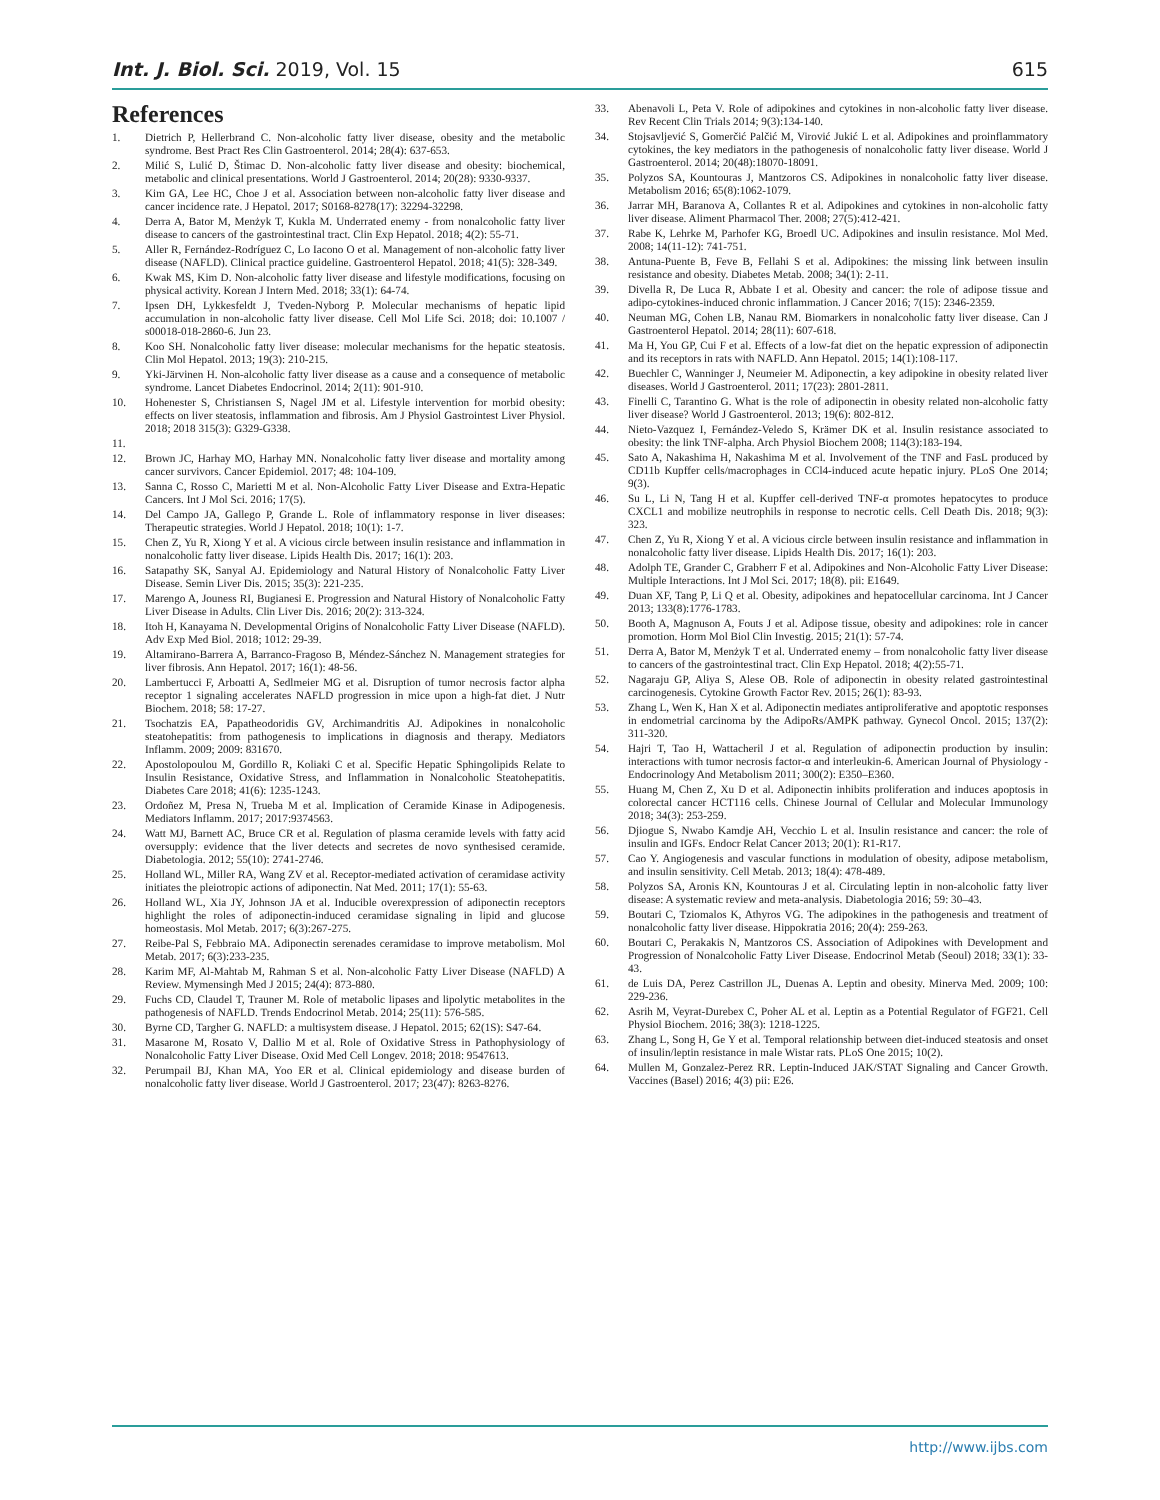Int. J. Biol. Sci. 2019, Vol. 15 615
References
1. Dietrich P, Hellerbrand C. Non-alcoholic fatty liver disease, obesity and the metabolic syndrome. Best Pract Res Clin Gastroenterol. 2014; 28(4): 637-653.
2. Milić S, Lulić D, Štimac D. Non-alcoholic fatty liver disease and obesity: biochemical, metabolic and clinical presentations. World J Gastroenterol. 2014; 20(28): 9330-9337.
3. Kim GA, Lee HC, Choe J et al. Association between non-alcoholic fatty liver disease and cancer incidence rate. J Hepatol. 2017; S0168-8278(17): 32294-32298.
4. Derra A, Bator M, Menżyk T, Kukla M. Underrated enemy - from nonalcoholic fatty liver disease to cancers of the gastrointestinal tract. Clin Exp Hepatol. 2018; 4(2): 55-71.
5. Aller R, Fernández-Rodríguez C, Lo Iacono O et al. Management of non-alcoholic fatty liver disease (NAFLD). Clinical practice guideline. Gastroenterol Hepatol. 2018; 41(5): 328-349.
6. Kwak MS, Kim D. Non-alcoholic fatty liver disease and lifestyle modifications, focusing on physical activity. Korean J Intern Med. 2018; 33(1): 64-74.
7. Ipsen DH, Lykkesfeldt J, Tveden-Nyborg P. Molecular mechanisms of hepatic lipid accumulation in non-alcoholic fatty liver disease. Cell Mol Life Sci. 2018; doi: 10.1007 / s00018-018-2860-6. Jun 23.
8. Koo SH. Nonalcoholic fatty liver disease: molecular mechanisms for the hepatic steatosis. Clin Mol Hepatol. 2013; 19(3): 210-215.
9. Yki-Järvinen H. Non-alcoholic fatty liver disease as a cause and a consequence of metabolic syndrome. Lancet Diabetes Endocrinol. 2014; 2(11): 901-910.
10. Hohenester S, Christiansen S, Nagel JM et al. Lifestyle intervention for morbid obesity: effects on liver steatosis, inflammation and fibrosis. Am J Physiol Gastrointest Liver Physiol. 2018; 2018 315(3): G329-G338.
11.
12. Brown JC, Harhay MO, Harhay MN. Nonalcoholic fatty liver disease and mortality among cancer survivors. Cancer Epidemiol. 2017; 48: 104-109.
13. Sanna C, Rosso C, Marietti M et al. Non-Alcoholic Fatty Liver Disease and Extra-Hepatic Cancers. Int J Mol Sci. 2016; 17(5).
14. Del Campo JA, Gallego P, Grande L. Role of inflammatory response in liver diseases: Therapeutic strategies. World J Hepatol. 2018; 10(1): 1-7.
15. Chen Z, Yu R, Xiong Y et al. A vicious circle between insulin resistance and inflammation in nonalcoholic fatty liver disease. Lipids Health Dis. 2017; 16(1): 203.
16. Satapathy SK, Sanyal AJ. Epidemiology and Natural History of Nonalcoholic Fatty Liver Disease. Semin Liver Dis. 2015; 35(3): 221-235.
17. Marengo A, Jouness RI, Bugianesi E. Progression and Natural History of Nonalcoholic Fatty Liver Disease in Adults. Clin Liver Dis. 2016; 20(2): 313-324.
18. Itoh H, Kanayama N. Developmental Origins of Nonalcoholic Fatty Liver Disease (NAFLD). Adv Exp Med Biol. 2018; 1012: 29-39.
19. Altamirano-Barrera A, Barranco-Fragoso B, Méndez-Sánchez N. Management strategies for liver fibrosis. Ann Hepatol. 2017; 16(1): 48-56.
20. Lambertucci F, Arboatti A, Sedlmeier MG et al. Disruption of tumor necrosis factor alpha receptor 1 signaling accelerates NAFLD progression in mice upon a high-fat diet. J Nutr Biochem. 2018; 58: 17-27.
21. Tsochatzis EA, Papatheodoridis GV, Archimandritis AJ. Adipokines in nonalcoholic steatohepatitis: from pathogenesis to implications in diagnosis and therapy. Mediators Inflamm. 2009; 2009: 831670.
22. Apostolopoulou M, Gordillo R, Koliaki C et al. Specific Hepatic Sphingolipids Relate to Insulin Resistance, Oxidative Stress, and Inflammation in Nonalcoholic Steatohepatitis. Diabetes Care 2018; 41(6): 1235-1243.
23. Ordoñez M, Presa N, Trueba M et al. Implication of Ceramide Kinase in Adipogenesis. Mediators Inflamm. 2017; 2017:9374563.
24. Watt MJ, Barnett AC, Bruce CR et al. Regulation of plasma ceramide levels with fatty acid oversupply: evidence that the liver detects and secretes de novo synthesised ceramide. Diabetologia. 2012; 55(10): 2741-2746.
25. Holland WL, Miller RA, Wang ZV et al. Receptor-mediated activation of ceramidase activity initiates the pleiotropic actions of adiponectin. Nat Med. 2011; 17(1): 55-63.
26. Holland WL, Xia JY, Johnson JA et al. Inducible overexpression of adiponectin receptors highlight the roles of adiponectin-induced ceramidase signaling in lipid and glucose homeostasis. Mol Metab. 2017; 6(3):267-275.
27. Reibe-Pal S, Febbraio MA. Adiponectin serenades ceramidase to improve metabolism. Mol Metab. 2017; 6(3):233-235.
28. Karim MF, Al-Mahtab M, Rahman S et al. Non-alcoholic Fatty Liver Disease (NAFLD) A Review. Mymensingh Med J 2015; 24(4): 873-880.
29. Fuchs CD, Claudel T, Trauner M. Role of metabolic lipases and lipolytic metabolites in the pathogenesis of NAFLD. Trends Endocrinol Metab. 2014; 25(11): 576-585.
30. Byrne CD, Targher G. NAFLD: a multisystem disease. J Hepatol. 2015; 62(1S): S47-64.
31. Masarone M, Rosato V, Dallio M et al. Role of Oxidative Stress in Pathophysiology of Nonalcoholic Fatty Liver Disease. Oxid Med Cell Longev. 2018; 2018: 9547613.
32. Perumpail BJ, Khan MA, Yoo ER et al. Clinical epidemiology and disease burden of nonalcoholic fatty liver disease. World J Gastroenterol. 2017; 23(47): 8263-8276.
33. Abenavoli L, Peta V. Role of adipokines and cytokines in non-alcoholic fatty liver disease. Rev Recent Clin Trials 2014; 9(3):134-140.
34. Stojsavljević S, Gomerčić Palčić M, Virović Jukić L et al. Adipokines and proinflammatory cytokines, the key mediators in the pathogenesis of nonalcoholic fatty liver disease. World J Gastroenterol. 2014; 20(48):18070-18091.
35. Polyzos SA, Kountouras J, Mantzoros CS. Adipokines in nonalcoholic fatty liver disease. Metabolism 2016; 65(8):1062-1079.
36. Jarrar MH, Baranova A, Collantes R et al. Adipokines and cytokines in non-alcoholic fatty liver disease. Aliment Pharmacol Ther. 2008; 27(5):412-421.
37. Rabe K, Lehrke M, Parhofer KG, Broedl UC. Adipokines and insulin resistance. Mol Med. 2008; 14(11-12): 741-751.
38. Antuna-Puente B, Feve B, Fellahi S et al. Adipokines: the missing link between insulin resistance and obesity. Diabetes Metab. 2008; 34(1): 2-11.
39. Divella R, De Luca R, Abbate I et al. Obesity and cancer: the role of adipose tissue and adipo-cytokines-induced chronic inflammation. J Cancer 2016; 7(15): 2346-2359.
40. Neuman MG, Cohen LB, Nanau RM. Biomarkers in nonalcoholic fatty liver disease. Can J Gastroenterol Hepatol. 2014; 28(11): 607-618.
41. Ma H, You GP, Cui F et al. Effects of a low-fat diet on the hepatic expression of adiponectin and its receptors in rats with NAFLD. Ann Hepatol. 2015; 14(1):108-117.
42. Buechler C, Wanninger J, Neumeier M. Adiponectin, a key adipokine in obesity related liver diseases. World J Gastroenterol. 2011; 17(23): 2801-2811.
43. Finelli C, Tarantino G. What is the role of adiponectin in obesity related non-alcoholic fatty liver disease? World J Gastroenterol. 2013; 19(6): 802-812.
44. Nieto-Vazquez I, Fernández-Veledo S, Krämer DK et al. Insulin resistance associated to obesity: the link TNF-alpha. Arch Physiol Biochem 2008; 114(3):183-194.
45. Sato A, Nakashima H, Nakashima M et al. Involvement of the TNF and FasL produced by CD11b Kupffer cells/macrophages in CCl4-induced acute hepatic injury. PLoS One 2014; 9(3).
46. Su L, Li N, Tang H et al. Kupffer cell-derived TNF-α promotes hepatocytes to produce CXCL1 and mobilize neutrophils in response to necrotic cells. Cell Death Dis. 2018; 9(3): 323.
47. Chen Z, Yu R, Xiong Y et al. A vicious circle between insulin resistance and inflammation in nonalcoholic fatty liver disease. Lipids Health Dis. 2017; 16(1): 203.
48. Adolph TE, Grander C, Grabherr F et al. Adipokines and Non-Alcoholic Fatty Liver Disease: Multiple Interactions. Int J Mol Sci. 2017; 18(8). pii: E1649.
49. Duan XF, Tang P, Li Q et al. Obesity, adipokines and hepatocellular carcinoma. Int J Cancer 2013; 133(8):1776-1783.
50. Booth A, Magnuson A, Fouts J et al. Adipose tissue, obesity and adipokines: role in cancer promotion. Horm Mol Biol Clin Investig. 2015; 21(1): 57-74.
51. Derra A, Bator M, Menżyk T et al. Underrated enemy – from nonalcoholic fatty liver disease to cancers of the gastrointestinal tract. Clin Exp Hepatol. 2018; 4(2):55-71.
52. Nagaraju GP, Aliya S, Alese OB. Role of adiponectin in obesity related gastrointestinal carcinogenesis. Cytokine Growth Factor Rev. 2015; 26(1): 83-93.
53. Zhang L, Wen K, Han X et al. Adiponectin mediates antiproliferative and apoptotic responses in endometrial carcinoma by the AdipoRs/AMPK pathway. Gynecol Oncol. 2015; 137(2): 311-320.
54. Hajri T, Tao H, Wattacheril J et al. Regulation of adiponectin production by insulin: interactions with tumor necrosis factor-α and interleukin-6. American Journal of Physiology - Endocrinology And Metabolism 2011; 300(2): E350–E360.
55. Huang M, Chen Z, Xu D et al. Adiponectin inhibits proliferation and induces apoptosis in colorectal cancer HCT116 cells. Chinese Journal of Cellular and Molecular Immunology 2018; 34(3): 253-259.
56. Djiogue S, Nwabo Kamdje AH, Vecchio L et al. Insulin resistance and cancer: the role of insulin and IGFs. Endocr Relat Cancer 2013; 20(1): R1-R17.
57. Cao Y. Angiogenesis and vascular functions in modulation of obesity, adipose metabolism, and insulin sensitivity. Cell Metab. 2013; 18(4): 478-489.
58. Polyzos SA, Aronis KN, Kountouras J et al. Circulating leptin in non-alcoholic fatty liver disease: A systematic review and meta-analysis. Diabetologia 2016; 59: 30–43.
59. Boutari C, Tziomalos K, Athyros VG. The adipokines in the pathogenesis and treatment of nonalcoholic fatty liver disease. Hippokratia 2016; 20(4): 259-263.
60. Boutari C, Perakakis N, Mantzoros CS. Association of Adipokines with Development and Progression of Nonalcoholic Fatty Liver Disease. Endocrinol Metab (Seoul) 2018; 33(1): 33-43.
61. de Luis DA, Perez Castrillon JL, Duenas A. Leptin and obesity. Minerva Med. 2009; 100: 229-236.
62. Asrih M, Veyrat-Durebex C, Poher AL et al. Leptin as a Potential Regulator of FGF21. Cell Physiol Biochem. 2016; 38(3): 1218-1225.
63. Zhang L, Song H, Ge Y et al. Temporal relationship between diet-induced steatosis and onset of insulin/leptin resistance in male Wistar rats. PLoS One 2015; 10(2).
64. Mullen M, Gonzalez-Perez RR. Leptin-Induced JAK/STAT Signaling and Cancer Growth. Vaccines (Basel) 2016; 4(3) pii: E26.
http://www.ijbs.com